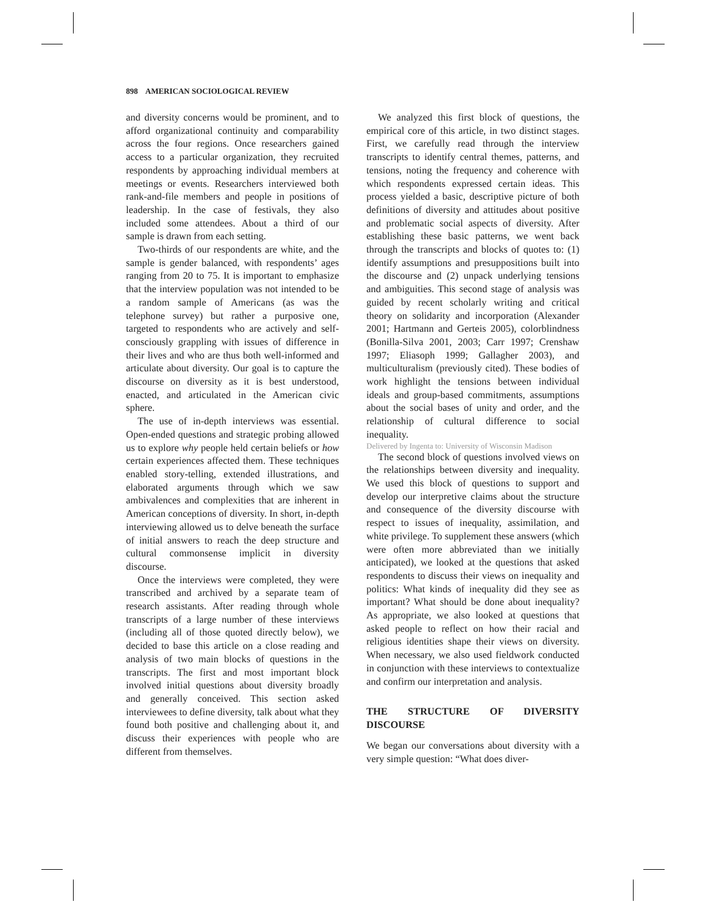898 AMERICAN SOCIOLOGICAL REVIEW
and diversity concerns would be prominent, and to afford organizational continuity and comparability across the four regions. Once researchers gained access to a particular organization, they recruited respondents by approaching individual members at meetings or events. Researchers interviewed both rank-and-file members and people in positions of leadership. In the case of festivals, they also included some attendees. About a third of our sample is drawn from each setting.
Two-thirds of our respondents are white, and the sample is gender balanced, with respondents’ ages ranging from 20 to 75. It is important to emphasize that the interview population was not intended to be a random sample of Americans (as was the telephone survey) but rather a purposive one, targeted to respondents who are actively and self-consciously grappling with issues of difference in their lives and who are thus both well-informed and articulate about diversity. Our goal is to capture the discourse on diversity as it is best understood, enacted, and articulated in the American civic sphere.
The use of in-depth interviews was essential. Open-ended questions and strategic probing allowed us to explore why people held certain beliefs or how certain experiences affected them. These techniques enabled story-telling, extended illustrations, and elaborated arguments through which we saw ambivalences and complexities that are inherent in American conceptions of diversity. In short, in-depth interviewing allowed us to delve beneath the surface of initial answers to reach the deep structure and cultural commonsense implicit in diversity discourse.
Once the interviews were completed, they were transcribed and archived by a separate team of research assistants. After reading through whole transcripts of a large number of these interviews (including all of those quoted directly below), we decided to base this article on a close reading and analysis of two main blocks of questions in the transcripts. The first and most important block involved initial questions about diversity broadly and generally conceived. This section asked interviewees to define diversity, talk about what they found both positive and challenging about it, and discuss their experiences with people who are different from themselves.
We analyzed this first block of questions, the empirical core of this article, in two distinct stages. First, we carefully read through the interview transcripts to identify central themes, patterns, and tensions, noting the frequency and coherence with which respondents expressed certain ideas. This process yielded a basic, descriptive picture of both definitions of diversity and attitudes about positive and problematic social aspects of diversity. After establishing these basic patterns, we went back through the transcripts and blocks of quotes to: (1) identify assumptions and presuppositions built into the discourse and (2) unpack underlying tensions and ambiguities. This second stage of analysis was guided by recent scholarly writing and critical theory on solidarity and incorporation (Alexander 2001; Hartmann and Gerteis 2005), colorblindness (Bonilla-Silva 2001, 2003; Carr 1997; Crenshaw 1997; Eliasoph 1999; Gallagher 2003), and multiculturalism (previously cited). These bodies of work highlight the tensions between individual ideals and group-based commitments, assumptions about the social bases of unity and order, and the relationship of cultural difference to social inequality.
Delivered by Ingenta to: University of Wisconsin Madison
The second block of questions involved views on the relationships between diversity and inequality. We used this block of questions to support and develop our interpretive claims about the structure and consequence of the diversity discourse with respect to issues of inequality, assimilation, and white privilege. To supplement these answers (which were often more abbreviated than we initially anticipated), we looked at the questions that asked respondents to discuss their views on inequality and politics: What kinds of inequality did they see as important? What should be done about inequality? As appropriate, we also looked at questions that asked people to reflect on how their racial and religious identities shape their views on diversity. When necessary, we also used fieldwork conducted in conjunction with these interviews to contextualize and confirm our interpretation and analysis.
THE STRUCTURE OF DIVERSITY DISCOURSE
We began our conversations about diversity with a very simple question: “What does diver-